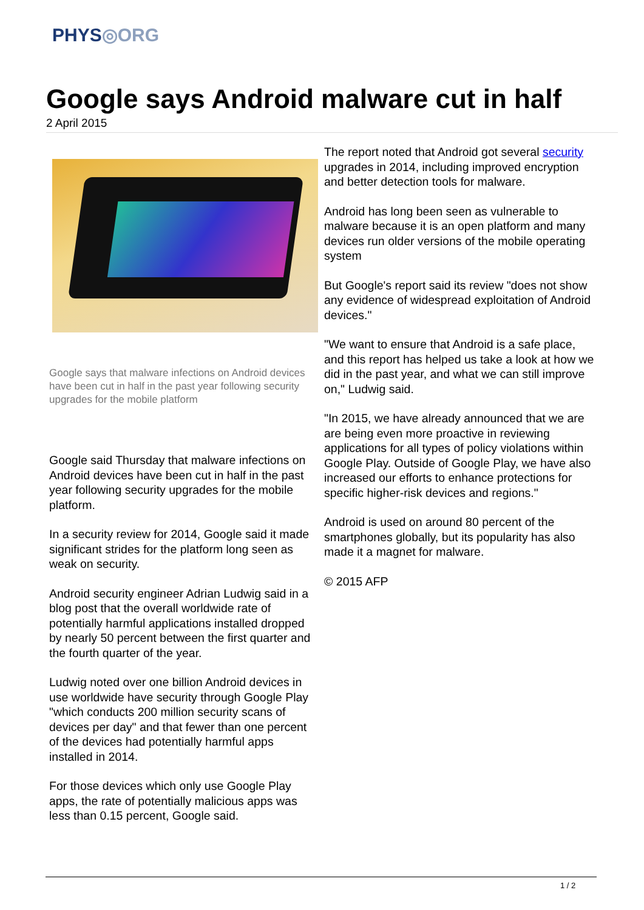PHYS◎ORG
Google says Android malware cut in half
2 April 2015
Google says that malware infections on Android devices have been cut in half in the past year following security upgrades for the mobile platform
Google said Thursday that malware infections on Android devices have been cut in half in the past year following security upgrades for the mobile platform.
In a security review for 2014, Google said it made significant strides for the platform long seen as weak on security.
Android security engineer Adrian Ludwig said in a blog post that the overall worldwide rate of potentially harmful applications installed dropped by nearly 50 percent between the first quarter and the fourth quarter of the year.
Ludwig noted over one billion Android devices in use worldwide have security through Google Play "which conducts 200 million security scans of devices per day" and that fewer than one percent of the devices had potentially harmful apps installed in 2014.
For those devices which only use Google Play apps, the rate of potentially malicious apps was less than 0.15 percent, Google said.
The report noted that Android got several security upgrades in 2014, including improved encryption and better detection tools for malware.
Android has long been seen as vulnerable to malware because it is an open platform and many devices run older versions of the mobile operating system
But Google's report said its review "does not show any evidence of widespread exploitation of Android devices."
"We want to ensure that Android is a safe place, and this report has helped us take a look at how we did in the past year, and what we can still improve on," Ludwig said.
"In 2015, we have already announced that we are are being even more proactive in reviewing applications for all types of policy violations within Google Play. Outside of Google Play, we have also increased our efforts to enhance protections for specific higher-risk devices and regions."
Android is used on around 80 percent of the smartphones globally, but its popularity has also made it a magnet for malware.
© 2015 AFP
1 / 2